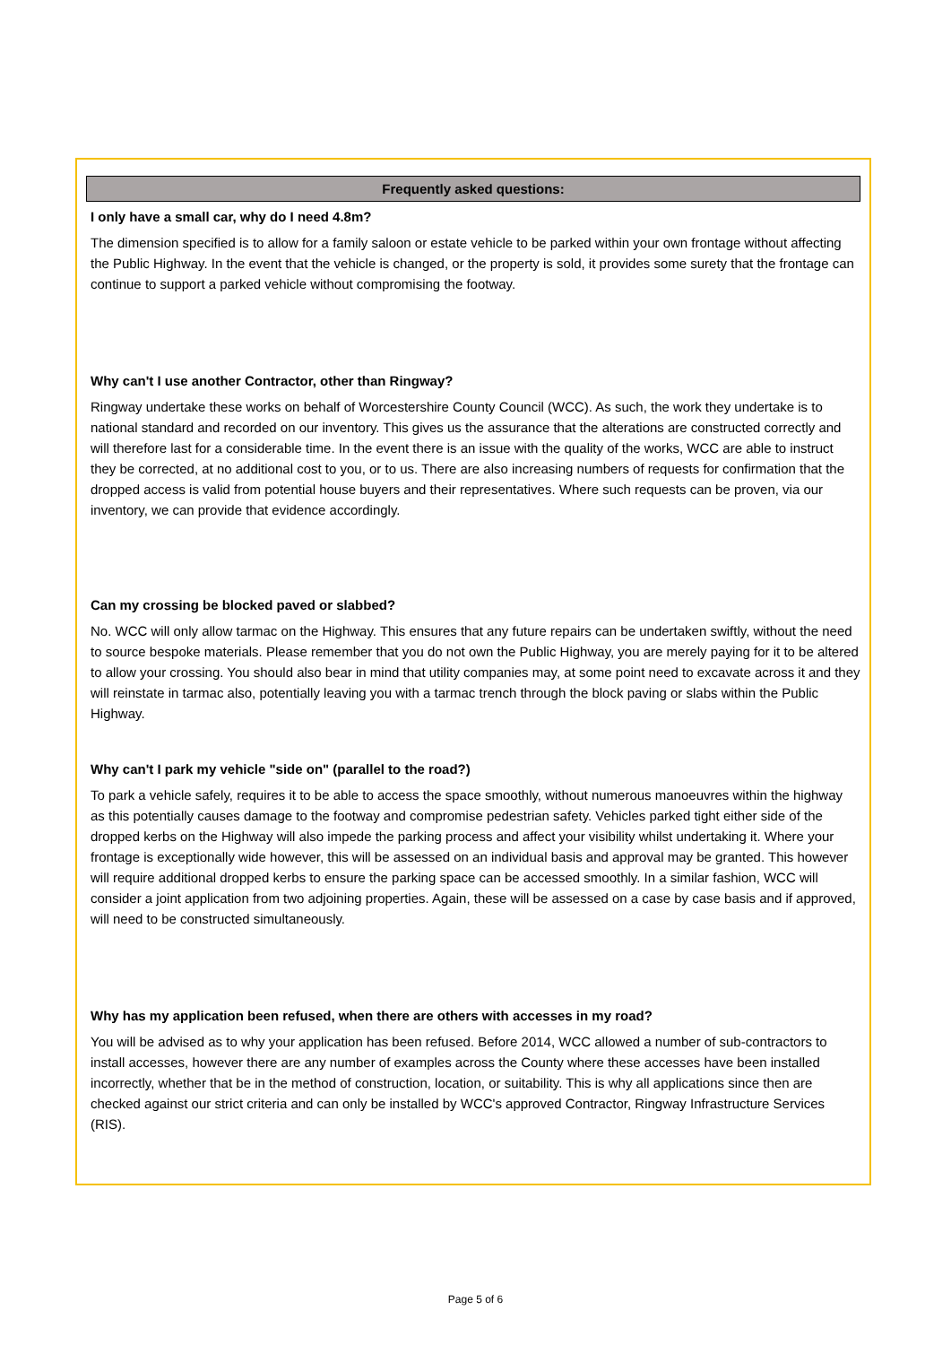Frequently asked questions:
I only have a small car, why do I need 4.8m?
The dimension specified is to allow for a family saloon or estate vehicle to be parked within your own frontage without affecting the Public Highway. In the event that the vehicle is changed, or the property is sold, it provides some surety that the frontage can continue to support a parked vehicle without compromising the footway.
Why can't I use another Contractor, other than Ringway?
Ringway undertake these works on behalf of Worcestershire County Council (WCC). As such, the work they undertake is to national standard and recorded on our inventory. This gives us the assurance that the alterations are constructed correctly and will therefore last for a considerable time. In the event there is an issue with the quality of the works, WCC are able to instruct they be corrected, at no additional cost to you, or to us. There are also increasing numbers of requests for confirmation that the dropped access is valid from potential house buyers and their representatives. Where such requests can be proven, via our inventory, we can provide that evidence accordingly.
Can my crossing be blocked paved or slabbed?
No. WCC will only allow tarmac on the Highway. This ensures that any future repairs can be undertaken swiftly, without the need to source bespoke materials. Please remember that you do not own the Public Highway, you are merely paying for it to be altered to allow your crossing. You should also bear in mind that utility companies may, at some point need to excavate across it and they will reinstate in tarmac also, potentially leaving you with a tarmac trench through the block paving or slabs within the Public Highway.
Why can't I park my vehicle "side on" (parallel to the road?)
To park a vehicle safely, requires it to be able to access the space smoothly, without numerous manoeuvres within the highway as this potentially causes damage to the footway and compromise pedestrian safety. Vehicles parked tight either side of the dropped kerbs on the Highway will also impede the parking process and affect your visibility whilst undertaking it. Where your frontage is exceptionally wide however, this will be assessed on an individual basis and approval may be granted. This however will require additional dropped kerbs to ensure the parking space can be accessed smoothly. In a similar fashion, WCC will consider a joint application from two adjoining properties. Again, these will be assessed on a case by case basis and if approved, will need to be constructed simultaneously.
Why has my application been refused, when there are others with accesses in my road?
You will be advised as to why your application has been refused. Before 2014, WCC allowed a number of sub-contractors to install accesses, however there are any number of examples across the County where these accesses have been installed incorrectly, whether that be in the method of construction, location, or suitability. This is why all applications since then are checked against our strict criteria and can only be installed by WCC's approved Contractor, Ringway Infrastructure Services (RIS).
Page 5 of 6